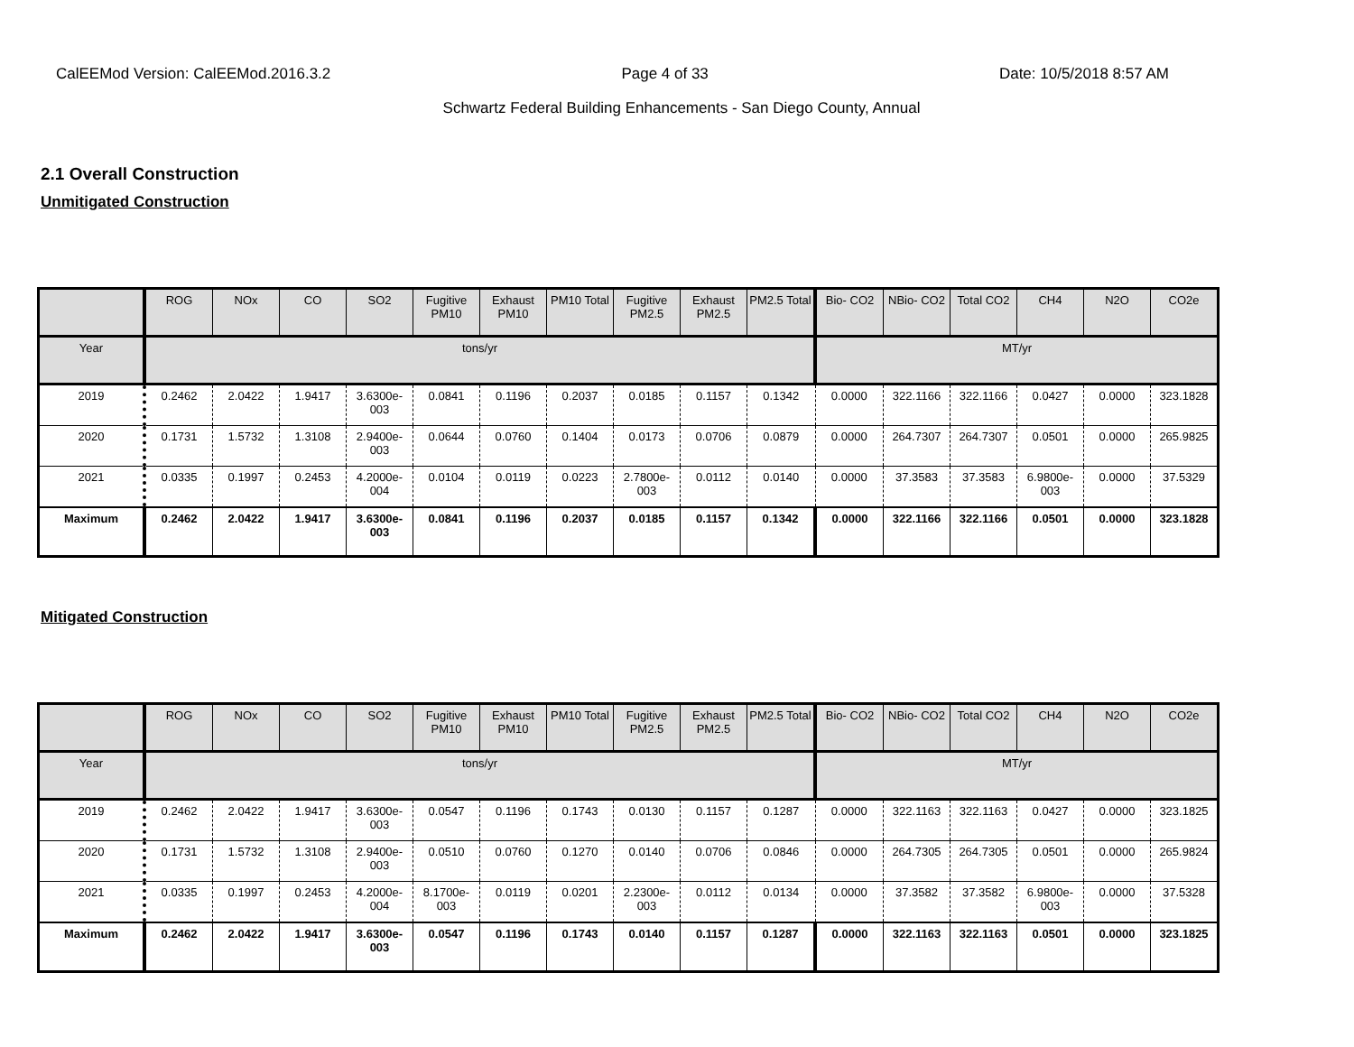CalEEMod Version: CalEEMod.2016.3.2 Page 4 of 33 Date: 10/5/2018 8:57 AM
Schwartz Federal Building Enhancements - San Diego County, Annual
2.1 Overall Construction
Unmitigated Construction
| | ROG | NOx | CO | SO2 | Fugitive PM10 | Exhaust PM10 | PM10 Total | Fugitive PM2.5 | Exhaust PM2.5 | PM2.5 Total | Bio- CO2 | NBio- CO2 | Total CO2 | CH4 | N2O | CO2e |
| --- | --- | --- | --- | --- | --- | --- | --- | --- | --- | --- | --- | --- | --- | --- | --- | --- |
| Year | tons/yr | | | | | | | | | | MT/yr | | | | | |
| 2019 | 0.2462 | 2.0422 | 1.9417 | 3.6300e-003 | 0.0841 | 0.1196 | 0.2037 | 0.0185 | 0.1157 | 0.1342 | 0.0000 | 322.1166 | 322.1166 | 0.0427 | 0.0000 | 323.1828 |
| 2020 | 0.1731 | 1.5732 | 1.3108 | 2.9400e-003 | 0.0644 | 0.0760 | 0.1404 | 0.0173 | 0.0706 | 0.0879 | 0.0000 | 264.7307 | 264.7307 | 0.0501 | 0.0000 | 265.9825 |
| 2021 | 0.0335 | 0.1997 | 0.2453 | 4.2000e-004 | 0.0104 | 0.0119 | 0.0223 | 2.7800e-003 | 0.0112 | 0.0140 | 0.0000 | 37.3583 | 37.3583 | 6.9800e-003 | 0.0000 | 37.5329 |
| Maximum | 0.2462 | 2.0422 | 1.9417 | 3.6300e-003 | 0.0841 | 0.1196 | 0.2037 | 0.0185 | 0.1157 | 0.1342 | 0.0000 | 322.1166 | 322.1166 | 0.0501 | 0.0000 | 323.1828 |
Mitigated Construction
| | ROG | NOx | CO | SO2 | Fugitive PM10 | Exhaust PM10 | PM10 Total | Fugitive PM2.5 | Exhaust PM2.5 | PM2.5 Total | Bio- CO2 | NBio- CO2 | Total CO2 | CH4 | N2O | CO2e |
| --- | --- | --- | --- | --- | --- | --- | --- | --- | --- | --- | --- | --- | --- | --- | --- | --- |
| Year | tons/yr | | | | | | | | | | MT/yr | | | | | |
| 2019 | 0.2462 | 2.0422 | 1.9417 | 3.6300e-003 | 0.0547 | 0.1196 | 0.1743 | 0.0130 | 0.1157 | 0.1287 | 0.0000 | 322.1163 | 322.1163 | 0.0427 | 0.0000 | 323.1825 |
| 2020 | 0.1731 | 1.5732 | 1.3108 | 2.9400e-003 | 0.0510 | 0.0760 | 0.1270 | 0.0140 | 0.0706 | 0.0846 | 0.0000 | 264.7305 | 264.7305 | 0.0501 | 0.0000 | 265.9824 |
| 2021 | 0.0335 | 0.1997 | 0.2453 | 4.2000e-004 | 8.1700e-003 | 0.0119 | 0.0201 | 2.2300e-003 | 0.0112 | 0.0134 | 0.0000 | 37.3582 | 37.3582 | 6.9800e-003 | 0.0000 | 37.5328 |
| Maximum | 0.2462 | 2.0422 | 1.9417 | 3.6300e-003 | 0.0547 | 0.1196 | 0.1743 | 0.0140 | 0.1157 | 0.1287 | 0.0000 | 322.1163 | 322.1163 | 0.0501 | 0.0000 | 323.1825 |